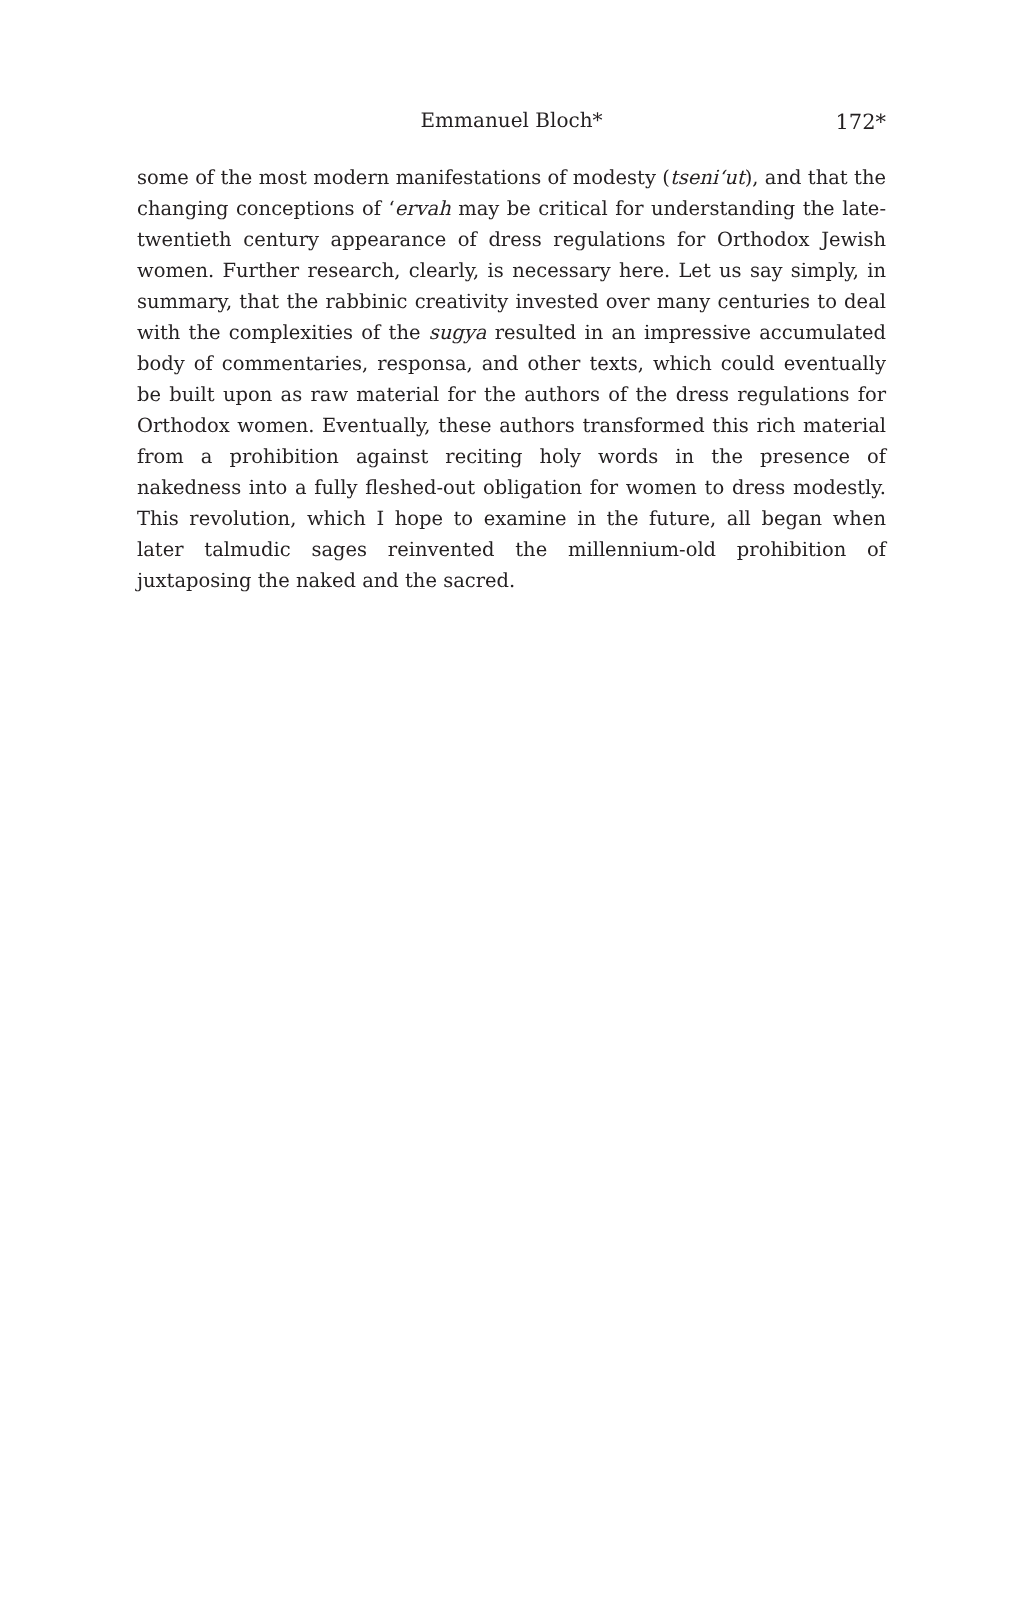Emmanuel Bloch*
172*
some of the most modern manifestations of modesty (tseni‘ut), and that the changing conceptions of ‘ervah may be critical for understanding the late-twentieth century appearance of dress regulations for Orthodox Jewish women. Further research, clearly, is necessary here. Let us say simply, in summary, that the rabbinic creativity invested over many centuries to deal with the complexities of the sugya resulted in an impressive accumulated body of commentaries, responsa, and other texts, which could eventually be built upon as raw material for the authors of the dress regulations for Orthodox women. Eventually, these authors transformed this rich material from a prohibition against reciting holy words in the presence of nakedness into a fully fleshed-out obligation for women to dress modestly. This revolution, which I hope to examine in the future, all began when later talmudic sages reinvented the millennium-old prohibition of juxtaposing the naked and the sacred.